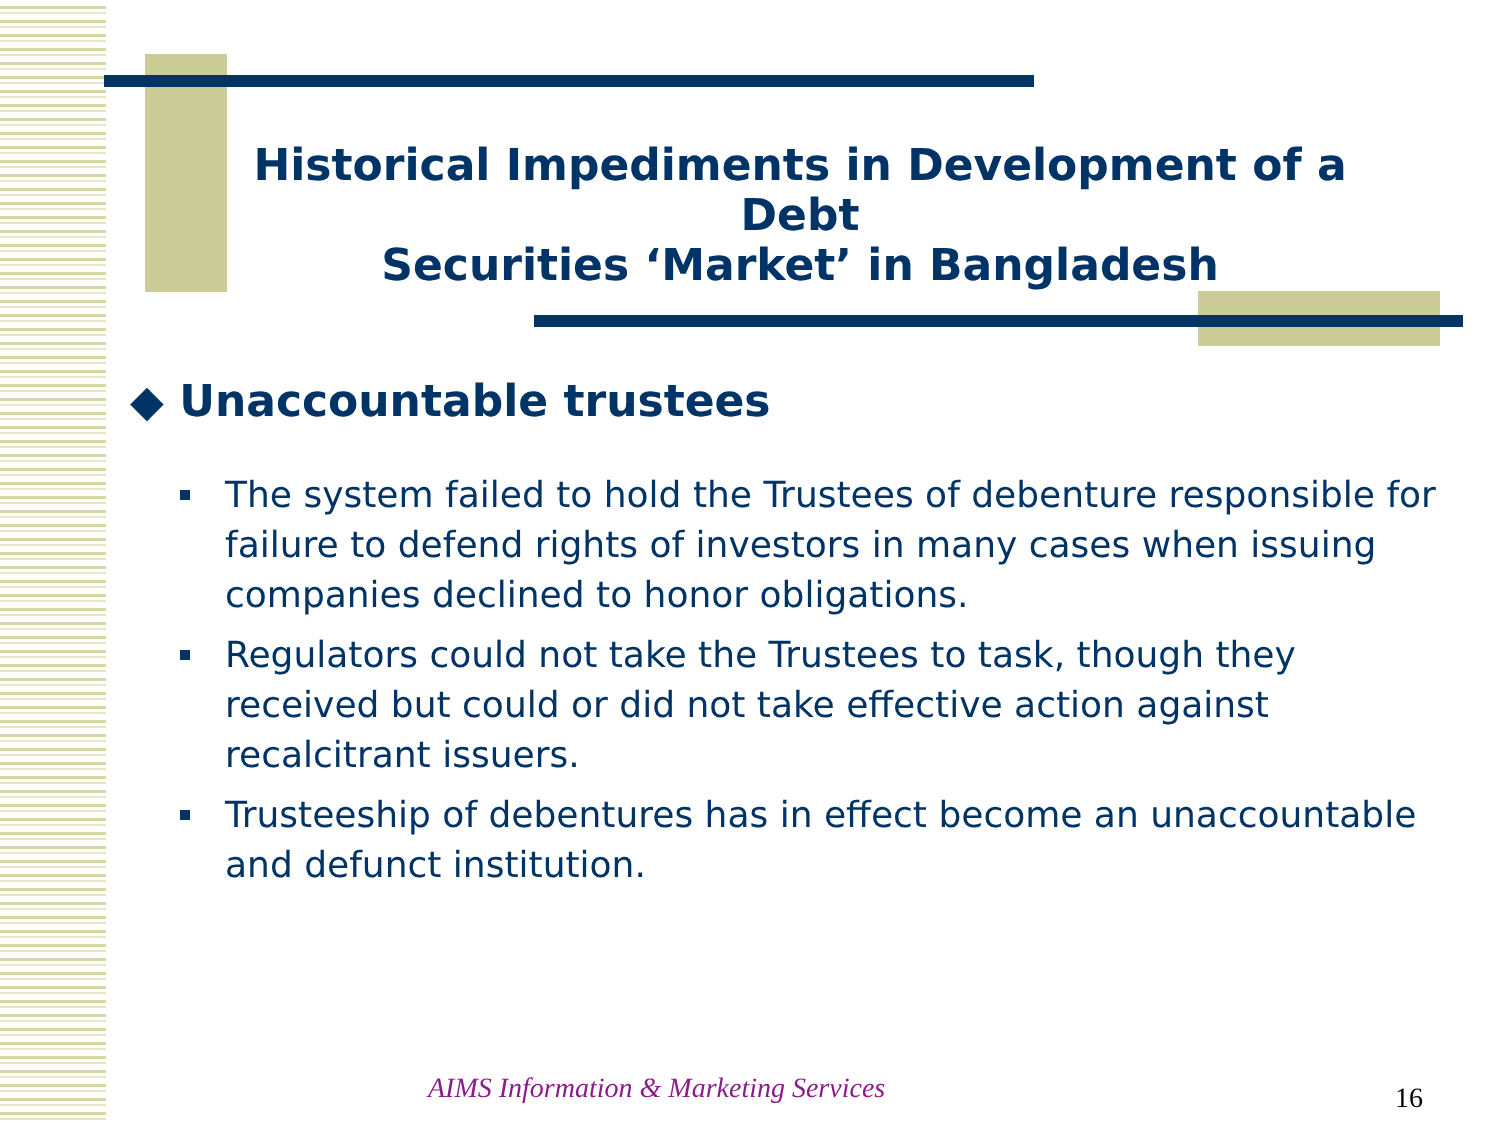Historical Impediments in Development of a Debt
Securities ‘Market’ in Bangladesh
◆ Unaccountable trustees
The system failed to hold the Trustees of debenture responsible for failure to defend rights of investors in many cases when issuing companies declined to honor obligations.
Regulators could not take the Trustees to task, though they received but could or did not take effective action against recalcitrant issuers.
Trusteeship of debentures has in effect become an unaccountable and defunct institution.
AIMS Information & Marketing Services
16